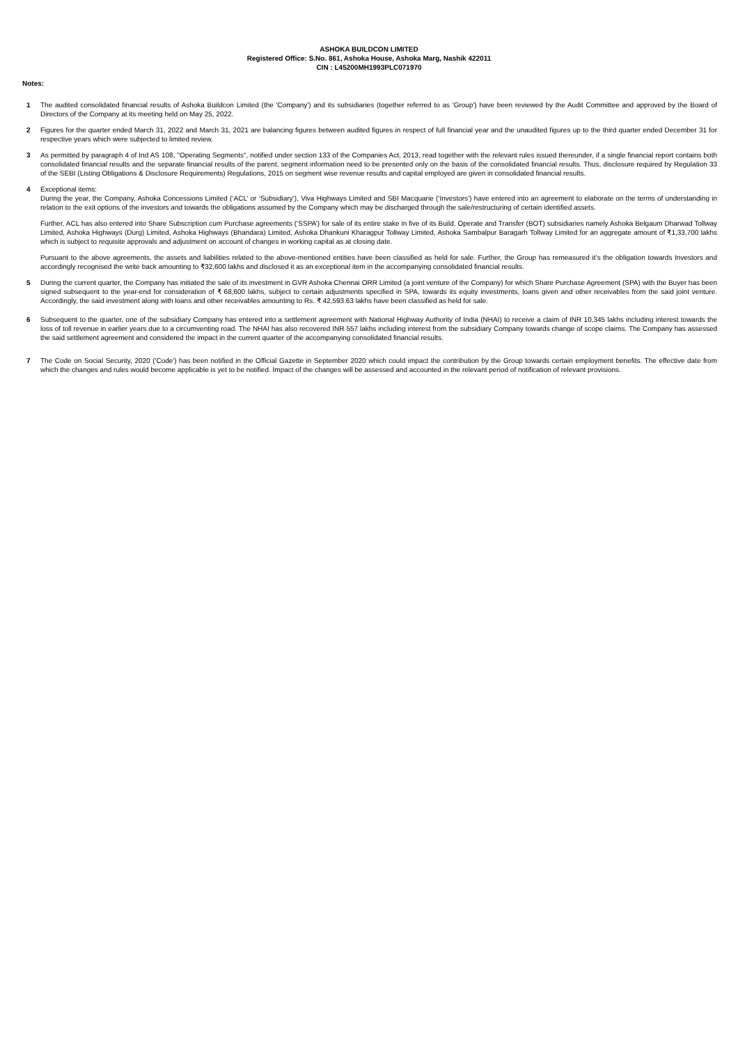ASHOKA BUILDCON LIMITED
Registered Office: S.No. 861, Ashoka House, Ashoka Marg, Nashik 422011
CIN : L45200MH1993PLC071970
Notes:
1 The audited consolidated financial results of Ashoka Buildcon Limited (the 'Company') and its subsidiaries (together referred to as 'Group') have been reviewed by the Audit Committee and approved by the Board of Directors of the Company at its meeting held on May 25, 2022.
2 Figures for the quarter ended March 31, 2022 and March 31, 2021 are balancing figures between audited figures in respect of full financial year and the unaudited figures up to the third quarter ended December 31 for respective years which were subjected to limited review.
3 As permitted by paragraph 4 of Ind AS 108, "Operating Segments", notified under section 133 of the Companies Act, 2013, read together with the relevant rules issued thereunder, if a single financial report contains both consolidated financial results and the separate financial results of the parent, segment information need to be presented only on the basis of the consolidated financial results. Thus, disclosure required by Regulation 33 of the SEBI (Listing Obligations & Disclosure Requirements) Regulations, 2015 on segment wise revenue results and capital employed are given in consolidated financial results.
4 Exceptional items:
During the year, the Company, Ashoka Concessions Limited (‘ACL’ or ‘Subsidiary’), Viva Highways Limited and SBI Macquarie (‘Investors’) have entered into an agreement to elaborate on the terms of understanding in relation to the exit options of the investors and towards the obligations assumed by the Company which may be discharged through the sale/restructuring of certain identified assets.
Further, ACL has also entered into Share Subscription cum Purchase agreements (‘SSPA’) for sale of its entire stake in five of its Build, Operate and Transfer (BOT) subsidiaries namely Ashoka Belgaum Dharwad Tollway Limited, Ashoka Highways (Durg) Limited, Ashoka Highways (Bhandara) Limited, Ashoka Dhankuni Kharagpur Tollway Limited, Ashoka Sambalpur Baragarh Tollway Limited for an aggregate amount of ₹1,33,700 lakhs which is subject to requisite approvals and adjustment on account of changes in working capital as at closing date.
Pursuant to the above agreements, the assets and liabilities related to the above-mentioned entities have been classified as held for sale. Further, the Group has remeasured it’s the obligation towards Investors and accordingly recognised the write back amounting to ₹32,600 lakhs and disclosed it as an exceptional item in the accompanying consolidated financial results.
5 During the current quarter, the Company has initiated the sale of its investment in GVR Ashoka Chennai ORR Limited (a joint venture of the Company) for which Share Purchase Agreement (SPA) with the Buyer has been signed subsequent to the year-end for consideration of ₹ 68,600 lakhs, subject to certain adjustments specified in SPA, towards its equity investments, loans given and other receivables from the said joint venture. Accordingly, the said investment along with loans and other receivables amounting to Rs. ₹ 42,593.63 lakhs have been classified as held for sale.
6 Subsequent to the quarter, one of the subsidiary Company has entered into a settlement agreement with National Highway Authority of India (NHAI) to receive a claim of INR 10,345 lakhs including interest towards the loss of toll revenue in earlier years due to a circumventing road. The NHAI has also recovered INR 557 lakhs including interest from the subsidiary Company towards change of scope claims. The Company has assessed the said settlement agreement and considered the impact in the current quarter of the accompanying consolidated financial results.
7 The Code on Social Security, 2020 ('Code') has been notified in the Official Gazette in September 2020 which could impact the contribution by the Group towards certain employment benefits. The effective date from which the changes and rules would become applicable is yet to be notified. Impact of the changes will be assessed and accounted in the relevant period of notification of relevant provisions.